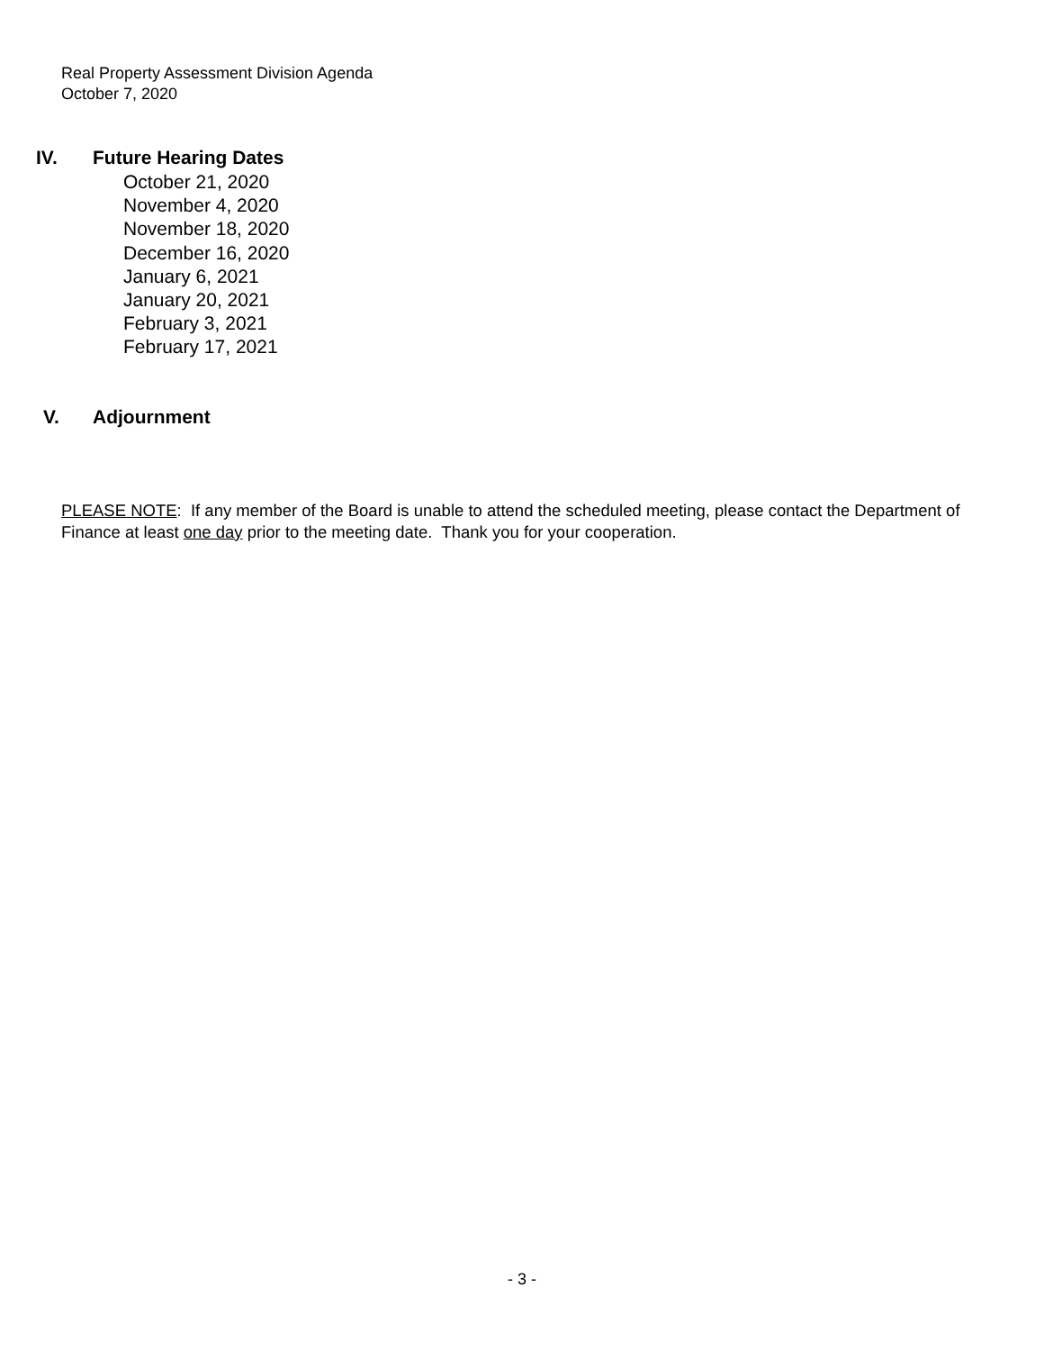Real Property Assessment Division Agenda
October 7, 2020
IV. Future Hearing Dates
October 21, 2020
November 4, 2020
November 18, 2020
December 16, 2020
January 6, 2021
January 20, 2021
February 3, 2021
February 17, 2021
V. Adjournment
PLEASE NOTE: If any member of the Board is unable to attend the scheduled meeting, please contact the Department of Finance at least one day prior to the meeting date. Thank you for your cooperation.
- 3 -